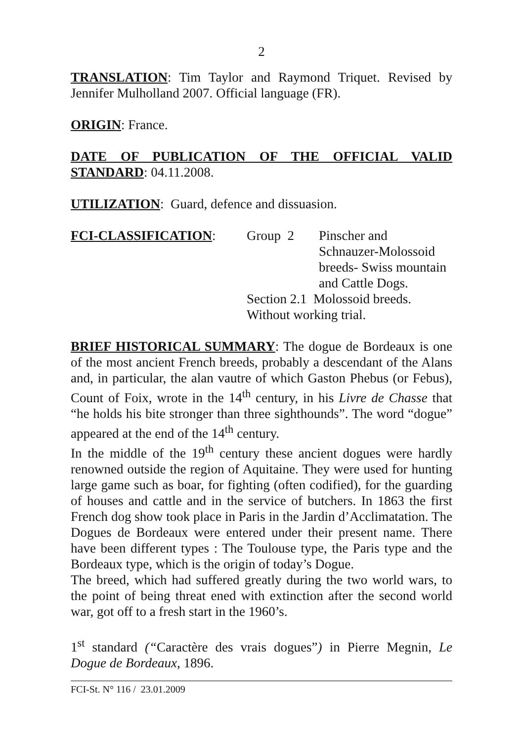2
TRANSLATION: Tim Taylor and Raymond Triquet. Revised by Jennifer Mulholland 2007. Official language (FR).
ORIGIN: France.
DATE OF PUBLICATION OF THE OFFICIAL VALID STANDARD: 04.11.2008.
UTILIZATION: Guard, defence and dissuasion.
FCI-CLASSIFICATION: Group 2 Pinscher and
Schnauzer-Molossoid
breeds- Swiss mountain
and Cattle Dogs.
Section 2.1 Molossoid breeds.
Without working trial.
BRIEF HISTORICAL SUMMARY: The dogue de Bordeaux is one of the most ancient French breeds, probably a descendant of the Alans and, in particular, the alan vautre of which Gaston Phebus (or Febus), Count of Foix, wrote in the 14<sup>th</sup> century, in his Livre de Chasse that “he holds his bite stronger than three sighthounds”. The word “dogue” appeared at the end of the 14<sup>th</sup> century.
In the middle of the 19<sup>th</sup> century these ancient dogues were hardly renowned outside the region of Aquitaine. They were used for hunting large game such as boar, for fighting (often codified), for the guarding of houses and cattle and in the service of butchers. In 1863 the first French dog show took place in Paris in the Jardin d’Acclimatation. The Dogues de Bordeaux were entered under their present name. There have been different types : The Toulouse type, the Paris type and the Bordeaux type, which is the origin of today’s Dogue.
The breed, which had suffered greatly during the two world wars, to the point of being threat ened with extinction after the second world war, got off to a fresh start in the 1960’s.
1<sup>st</sup> standard (“Caractère des vrais dogues”) in Pierre Megnin, Le Dogue de Bordeaux, 1896.
FCI-St. N° 116 / 23.01.2009